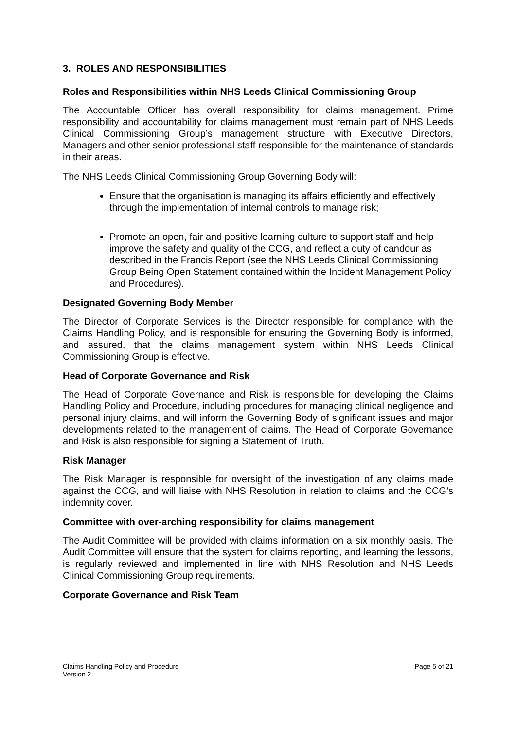3. ROLES AND RESPONSIBILITIES
Roles and Responsibilities within NHS Leeds Clinical Commissioning Group
The Accountable Officer has overall responsibility for claims management. Prime responsibility and accountability for claims management must remain part of NHS Leeds Clinical Commissioning Group’s management structure with Executive Directors, Managers and other senior professional staff responsible for the maintenance of standards in their areas.
The NHS Leeds Clinical Commissioning Group Governing Body will:
Ensure that the organisation is managing its affairs efficiently and effectively through the implementation of internal controls to manage risk;
Promote an open, fair and positive learning culture to support staff and help improve the safety and quality of the CCG, and reflect a duty of candour as described in the Francis Report (see the NHS Leeds Clinical Commissioning Group Being Open Statement contained within the Incident Management Policy and Procedures).
Designated Governing Body Member
The Director of Corporate Services is the Director responsible for compliance with the Claims Handling Policy, and is responsible for ensuring the Governing Body is informed, and assured, that the claims management system within NHS Leeds Clinical Commissioning Group is effective.
Head of Corporate Governance and Risk
The Head of Corporate Governance and Risk is responsible for developing the Claims Handling Policy and Procedure, including procedures for managing clinical negligence and personal injury claims, and will inform the Governing Body of significant issues and major developments related to the management of claims. The Head of Corporate Governance and Risk is also responsible for signing a Statement of Truth.
Risk Manager
The Risk Manager is responsible for oversight of the investigation of any claims made against the CCG, and will liaise with NHS Resolution in relation to claims and the CCG’s indemnity cover.
Committee with over-arching responsibility for claims management
The Audit Committee will be provided with claims information on a six monthly basis. The Audit Committee will ensure that the system for claims reporting, and learning the lessons, is regularly reviewed and implemented in line with NHS Resolution and NHS Leeds Clinical Commissioning Group requirements.
Corporate Governance and Risk Team
Claims Handling Policy and Procedure
Version 2
Page 5 of 21